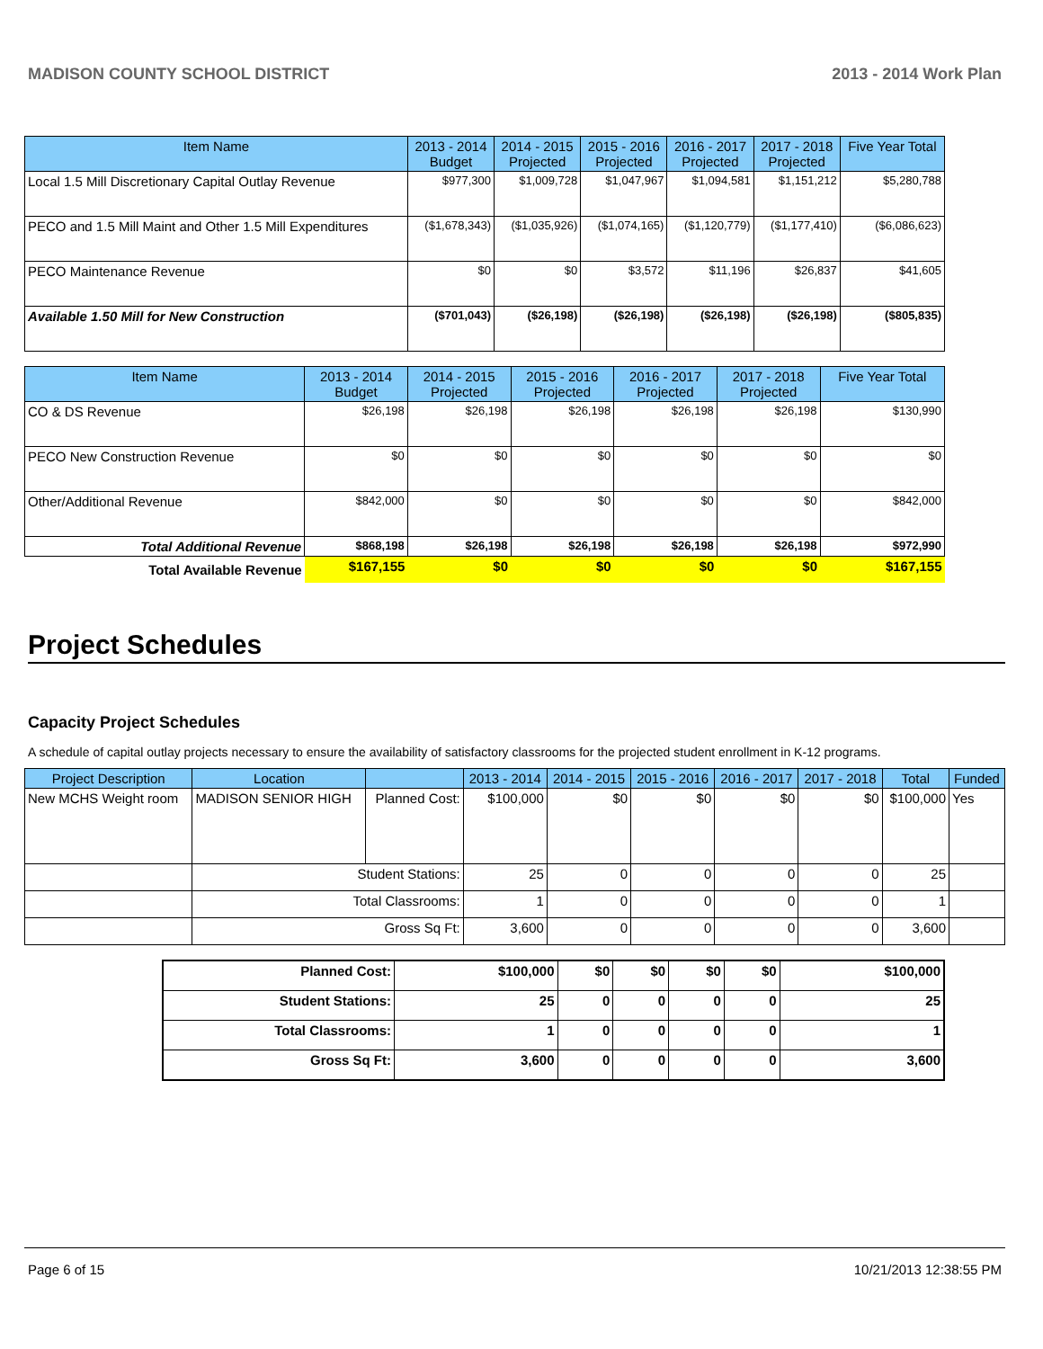MADISON COUNTY SCHOOL DISTRICT 2013 - 2014 Work Plan
| Item Name | 2013 - 2014 Budget | 2014 - 2015 Projected | 2015 - 2016 Projected | 2016 - 2017 Projected | 2017 - 2018 Projected | Five Year Total |
| --- | --- | --- | --- | --- | --- | --- |
| Local 1.5 Mill Discretionary Capital Outlay Revenue | $977,300 | $1,009,728 | $1,047,967 | $1,094,581 | $1,151,212 | $5,280,788 |
| PECO and 1.5 Mill Maint and Other 1.5 Mill Expenditures | ($1,678,343) | ($1,035,926) | ($1,074,165) | ($1,120,779) | ($1,177,410) | ($6,086,623) |
| PECO Maintenance Revenue | $0 | $0 | $3,572 | $11,196 | $26,837 | $41,605 |
| Available 1.50 Mill for New Construction | ($701,043) | ($26,198) | ($26,198) | ($26,198) | ($26,198) | ($805,835) |
| Item Name | 2013 - 2014 Budget | 2014 - 2015 Projected | 2015 - 2016 Projected | 2016 - 2017 Projected | 2017 - 2018 Projected | Five Year Total |
| --- | --- | --- | --- | --- | --- | --- |
| CO & DS Revenue | $26,198 | $26,198 | $26,198 | $26,198 | $26,198 | $130,990 |
| PECO New Construction Revenue | $0 | $0 | $0 | $0 | $0 | $0 |
| Other/Additional Revenue | $842,000 | $0 | $0 | $0 | $0 | $842,000 |
| Total Additional Revenue | $868,198 | $26,198 | $26,198 | $26,198 | $26,198 | $972,990 |
| Total Available Revenue | $167,155 | $0 | $0 | $0 | $0 | $167,155 |
Project Schedules
Capacity Project Schedules
A schedule of capital outlay projects necessary to ensure the availability of satisfactory classrooms for the projected student enrollment in K-12 programs.
| Project Description | Location | | 2013 - 2014 | 2014 - 2015 | 2015 - 2016 | 2016 - 2017 | 2017 - 2018 | Total | Funded |
| --- | --- | --- | --- | --- | --- | --- | --- | --- | --- |
| New MCHS Weight room | MADISON SENIOR HIGH | Planned Cost: | $100,000 | $0 | $0 | $0 | $0 | $100,000 | Yes |
| | Student Stations: | | 25 | 0 | 0 | 0 | 0 | 25 | |
| | Total Classrooms: | | 1 | 0 | 0 | 0 | 0 | 1 | |
| | Gross Sq Ft: | | 3,600 | 0 | 0 | 0 | 0 | 3,600 | |
| Planned Cost: | $100,000 | $0 | $0 | $0 | $0 | $100,000 |
| Student Stations: | 25 | 0 | 0 | 0 | 0 | 25 |
| Total Classrooms: | 1 | 0 | 0 | 0 | 0 | 1 |
| Gross Sq Ft: | 3,600 | 0 | 0 | 0 | 0 | 3,600 |
Page 6 of 15 10/21/2013 12:38:55 PM